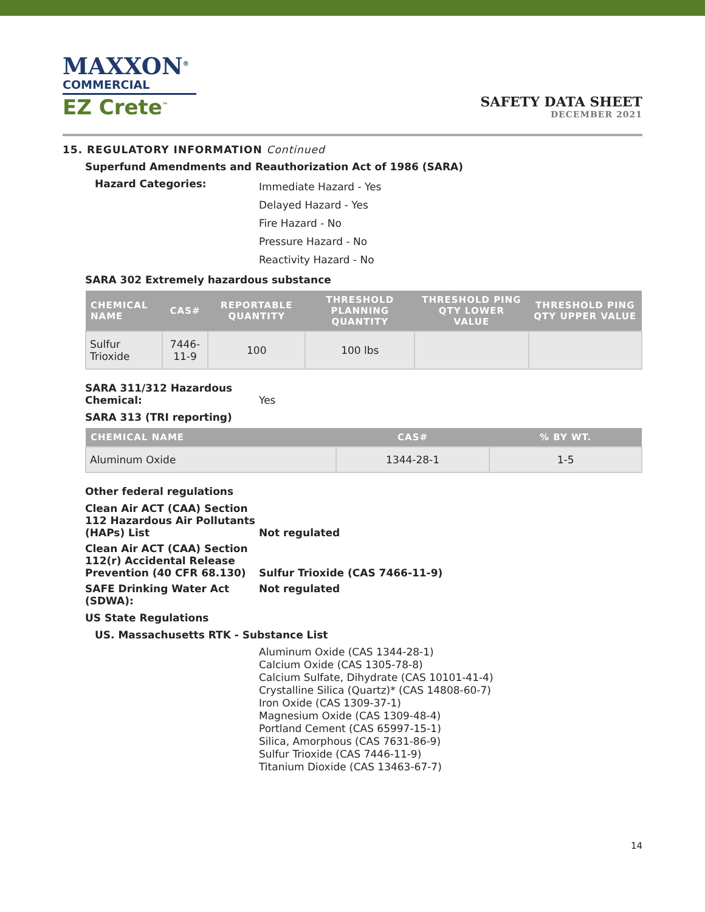MAXXON<sup>®</sup>
COMMERCIAL
EZ Crete<sup>™</sup>
SAFETY DATA SHEET
DECEMBER 2021
15. REGULATORY INFORMATION Continued
Superfund Amendments and Reauthorization Act of 1986 (SARA)
Hazard Categories:
Immediate Hazard - Yes
Delayed Hazard - Yes
Fire Hazard - No
Pressure Hazard - No
Reactivity Hazard - No
SARA 302 Extremely hazardous substance
| CHEMICAL NAME | CAS# | REPORTABLE QUANTITY | THRESHOLD PLANNING QUANTITY | THRESHOLD PING QTY LOWER VALUE | THRESHOLD PING QTY UPPER VALUE |
| --- | --- | --- | --- | --- | --- |
| Sulfur Trioxide | 7446-11-9 | 100 | 100 lbs | | |
SARA 311/312 Hazardous
Chemical:
Yes
SARA 313 (TRI reporting)
| CHEMICAL NAME | CAS# | % BY WT. |
| --- | --- | --- |
| Aluminum Oxide | 1344-28-1 | 1-5 |
Other federal regulations
Clean Air ACT (CAA) Section 112 Hazardous Air Pollutants (HAPs) List
Not regulated
Clean Air ACT (CAA) Section 112(r) Accidental Release Prevention (40 CFR 68.130)
Sulfur Trioxide (CAS 7466-11-9)
SAFE Drinking Water Act (SDWA):
Not regulated
US State Regulations
US. Massachusetts RTK - Substance List
Aluminum Oxide (CAS 1344-28-1)
Calcium Oxide (CAS 1305-78-8)
Calcium Sulfate, Dihydrate (CAS 10101-41-4)
Crystalline Silica (Quartz)* (CAS 14808-60-7)
Iron Oxide (CAS 1309-37-1)
Magnesium Oxide (CAS 1309-48-4)
Portland Cement (CAS 65997-15-1)
Silica, Amorphous (CAS 7631-86-9)
Sulfur Trioxide (CAS 7446-11-9)
Titanium Dioxide (CAS 13463-67-7)
14